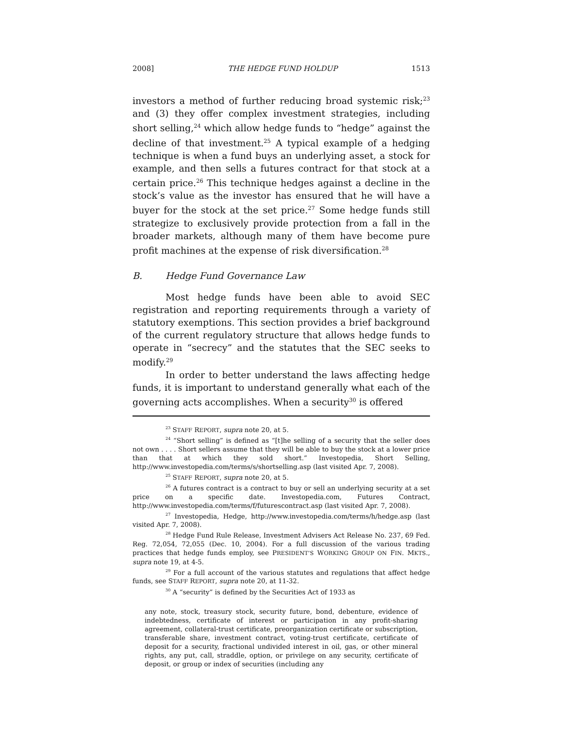2008] THE HEDGE FUND HOLDUP 1513
investors a method of further reducing broad systemic risk;<sup>23</sup> and (3) they offer complex investment strategies, including short selling,<sup>24</sup> which allow hedge funds to “hedge” against the decline of that investment.<sup>25</sup> A typical example of a hedging technique is when a fund buys an underlying asset, a stock for example, and then sells a futures contract for that stock at a certain price.<sup>26</sup> This technique hedges against a decline in the stock’s value as the investor has ensured that he will have a buyer for the stock at the set price.<sup>27</sup> Some hedge funds still strategize to exclusively provide protection from a fall in the broader markets, although many of them have become pure profit machines at the expense of risk diversification.<sup>28</sup>
B. Hedge Fund Governance Law
Most hedge funds have been able to avoid SEC registration and reporting requirements through a variety of statutory exemptions. This section provides a brief background of the current regulatory structure that allows hedge funds to operate in “secrecy” and the statutes that the SEC seeks to modify.<sup>29</sup>
In order to better understand the laws affecting hedge funds, it is important to understand generally what each of the governing acts accomplishes. When a security<sup>30</sup> is offered
<sup>23</sup> STAFF REPORT, supra note 20, at 5.
<sup>24</sup> “Short selling” is defined as “[t]he selling of a security that the seller does not own . . . . Short sellers assume that they will be able to buy the stock at a lower price than that at which they sold short.” Investopedia, Short Selling, http://www.investopedia.com/terms/s/shortselling.asp (last visited Apr. 7, 2008).
<sup>25</sup> STAFF REPORT, supra note 20, at 5.
<sup>26</sup> A futures contract is a contract to buy or sell an underlying security at a set price on a specific date. Investopedia.com, Futures Contract, http://www.investopedia.com/terms/f/futurescontract.asp (last visited Apr. 7, 2008).
<sup>27</sup> Investopedia, Hedge, http://www.investopedia.com/terms/h/hedge.asp (last visited Apr. 7, 2008).
<sup>28</sup> Hedge Fund Rule Release, Investment Advisers Act Release No. 237, 69 Fed. Reg. 72,054, 72,055 (Dec. 10, 2004). For a full discussion of the various trading practices that hedge funds employ, see PRESIDENT’S WORKING GROUP ON FIN. MKTS., supra note 19, at 4-5.
<sup>29</sup> For a full account of the various statutes and regulations that affect hedge funds, see STAFF REPORT, supra note 20, at 11-32.
<sup>30</sup> A “security” is defined by the Securities Act of 1933 as
any note, stock, treasury stock, security future, bond, debenture, evidence of indebtedness, certificate of interest or participation in any profit-sharing agreement, collateral-trust certificate, preorganization certificate or subscription, transferable share, investment contract, voting-trust certificate, certificate of deposit for a security, fractional undivided interest in oil, gas, or other mineral rights, any put, call, straddle, option, or privilege on any security, certificate of deposit, or group or index of securities (including any